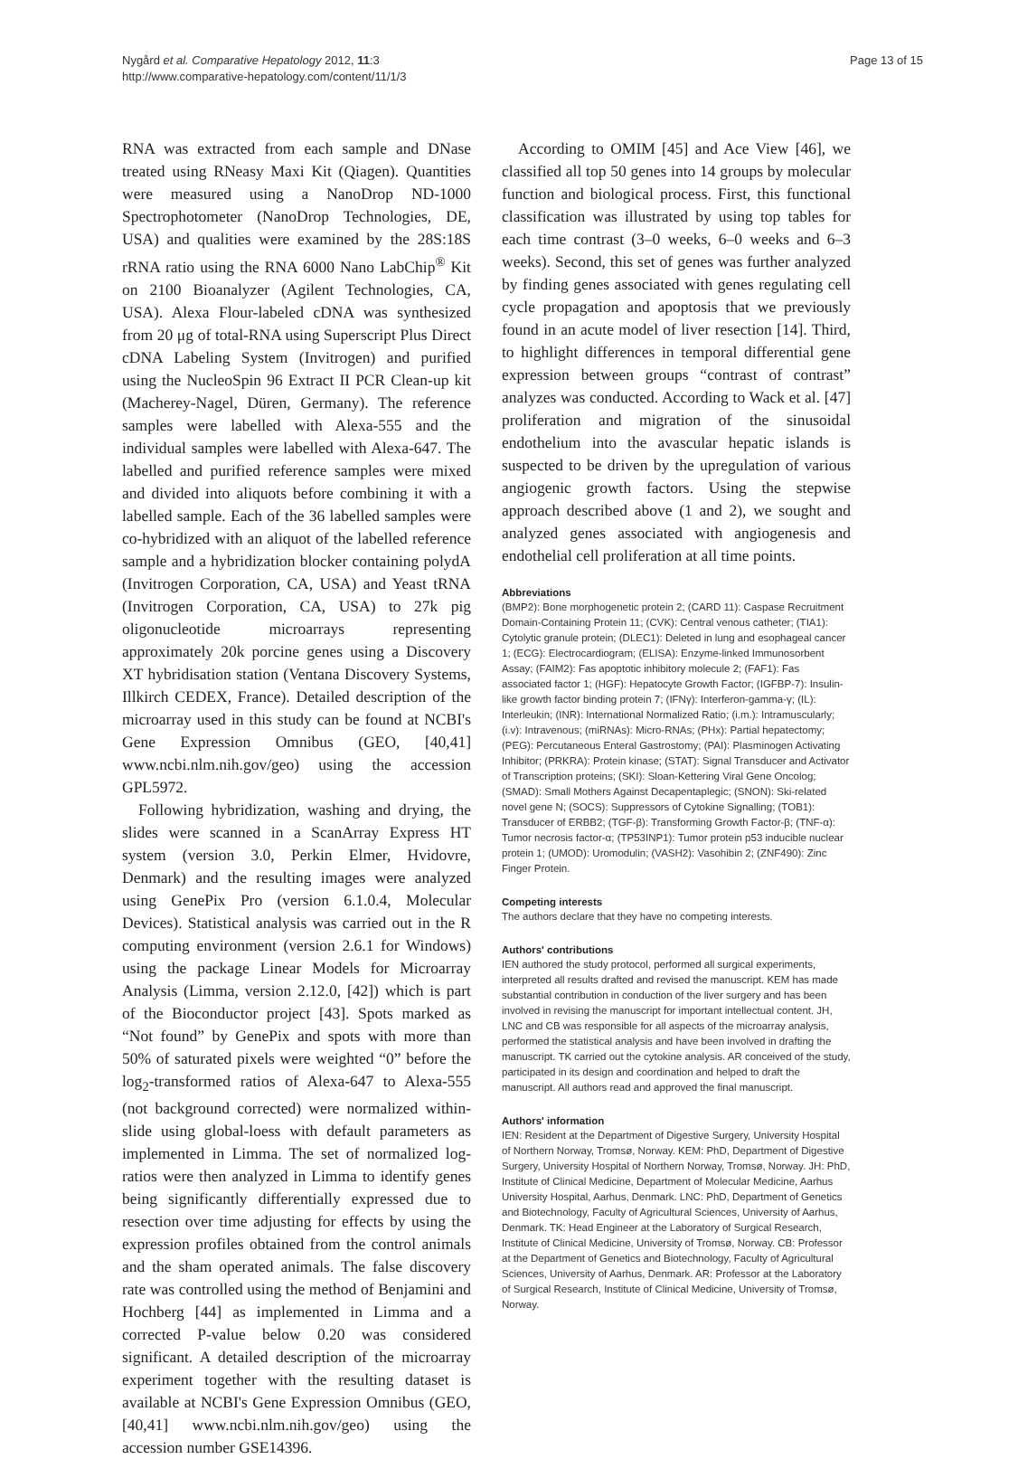Nygård et al. Comparative Hepatology 2012, 11:3
http://www.comparative-hepatology.com/content/11/1/3
Page 13 of 15
RNA was extracted from each sample and DNase treated using RNeasy Maxi Kit (Qiagen). Quantities were measured using a NanoDrop ND-1000 Spectrophotometer (NanoDrop Technologies, DE, USA) and qualities were examined by the 28S:18S rRNA ratio using the RNA 6000 Nano LabChip<sup>®</sup> Kit on 2100 Bioanalyzer (Agilent Technologies, CA, USA). Alexa Flour-labeled cDNA was synthesized from 20 μg of total-RNA using Superscript Plus Direct cDNA Labeling System (Invitrogen) and purified using the NucleoSpin 96 Extract II PCR Clean-up kit (Macherey-Nagel, Düren, Germany). The reference samples were labelled with Alexa-555 and the individual samples were labelled with Alexa-647. The labelled and purified reference samples were mixed and divided into aliquots before combining it with a labelled sample. Each of the 36 labelled samples were co-hybridized with an aliquot of the labelled reference sample and a hybridization blocker containing polydA (Invitrogen Corporation, CA, USA) and Yeast tRNA (Invitrogen Corporation, CA, USA) to 27k pig oligonucleotide microarrays representing approximately 20k porcine genes using a Discovery XT hybridisation station (Ventana Discovery Systems, Illkirch CEDEX, France). Detailed description of the microarray used in this study can be found at NCBI's Gene Expression Omnibus (GEO, [40,41] www.ncbi.nlm.nih.gov/geo) using the accession GPL5972.
Following hybridization, washing and drying, the slides were scanned in a ScanArray Express HT system (version 3.0, Perkin Elmer, Hvidovre, Denmark) and the resulting images were analyzed using GenePix Pro (version 6.1.0.4, Molecular Devices). Statistical analysis was carried out in the R computing environment (version 2.6.1 for Windows) using the package Linear Models for Microarray Analysis (Limma, version 2.12.0, [42]) which is part of the Bioconductor project [43]. Spots marked as “Not found” by GenePix and spots with more than 50% of saturated pixels were weighted “0” before the log<sub>2</sub>-transformed ratios of Alexa-647 to Alexa-555 (not background corrected) were normalized within-slide using global-loess with default parameters as implemented in Limma. The set of normalized log-ratios were then analyzed in Limma to identify genes being significantly differentially expressed due to resection over time adjusting for effects by using the expression profiles obtained from the control animals and the sham operated animals. The false discovery rate was controlled using the method of Benjamini and Hochberg [44] as implemented in Limma and a corrected P-value below 0.20 was considered significant. A detailed description of the microarray experiment together with the resulting dataset is available at NCBI's Gene Expression Omnibus (GEO, [40,41] www.ncbi.nlm.nih.gov/geo) using the accession number GSE14396.
According to OMIM [45] and Ace View [46], we classified all top 50 genes into 14 groups by molecular function and biological process. First, this functional classification was illustrated by using top tables for each time contrast (3–0 weeks, 6–0 weeks and 6–3 weeks). Second, this set of genes was further analyzed by finding genes associated with genes regulating cell cycle propagation and apoptosis that we previously found in an acute model of liver resection [14]. Third, to highlight differences in temporal differential gene expression between groups “contrast of contrast” analyzes was conducted. According to Wack et al. [47] proliferation and migration of the sinusoidal endothelium into the avascular hepatic islands is suspected to be driven by the upregulation of various angiogenic growth factors. Using the stepwise approach described above (1 and 2), we sought and analyzed genes associated with angiogenesis and endothelial cell proliferation at all time points.
Abbreviations
(BMP2): Bone morphogenetic protein 2; (CARD 11): Caspase Recruitment Domain-Containing Protein 11; (CVK): Central venous catheter; (TIA1): Cytolytic granule protein; (DLEC1): Deleted in lung and esophageal cancer 1; (ECG): Electrocardiogram; (ELISA): Enzyme-linked Immunosorbent Assay; (FAIM2): Fas apoptotic inhibitory molecule 2; (FAF1): Fas associated factor 1; (HGF): Hepatocyte Growth Factor; (IGFBP-7): Insulin-like growth factor binding protein 7; (IFNγ): Interferon-gamma-γ; (IL): Interleukin; (INR): International Normalized Ratio; (i.m.): Intramuscularly; (i.v): Intravenous; (miRNAs): Micro-RNAs; (PHx): Partial hepatectomy; (PEG): Percutaneous Enteral Gastrostomy; (PAI): Plasminogen Activating Inhibitor; (PRKRA): Protein kinase; (STAT): Signal Transducer and Activator of Transcription proteins; (SKI): Sloan-Kettering Viral Gene Oncolog; (SMAD): Small Mothers Against Decapentaplegic; (SNON): Ski-related novel gene N; (SOCS): Suppressors of Cytokine Signalling; (TOB1): Transducer of ERBB2; (TGF-β): Transforming Growth Factor-β; (TNF-α): Tumor necrosis factor-α; (TP53INP1): Tumor protein p53 inducible nuclear protein 1; (UMOD): Uromodulin; (VASH2): Vasohibin 2; (ZNF490): Zinc Finger Protein.
Competing interests
The authors declare that they have no competing interests.
Authors' contributions
IEN authored the study protocol, performed all surgical experiments, interpreted all results drafted and revised the manuscript. KEM has made substantial contribution in conduction of the liver surgery and has been involved in revising the manuscript for important intellectual content. JH, LNC and CB was responsible for all aspects of the microarray analysis, performed the statistical analysis and have been involved in drafting the manuscript. TK carried out the cytokine analysis. AR conceived of the study, participated in its design and coordination and helped to draft the manuscript. All authors read and approved the final manuscript.
Authors' information
IEN: Resident at the Department of Digestive Surgery, University Hospital of Northern Norway, Tromsø, Norway. KEM: PhD, Department of Digestive Surgery, University Hospital of Northern Norway, Tromsø, Norway. JH: PhD, Institute of Clinical Medicine, Department of Molecular Medicine, Aarhus University Hospital, Aarhus, Denmark. LNC: PhD, Department of Genetics and Biotechnology, Faculty of Agricultural Sciences, University of Aarhus, Denmark. TK: Head Engineer at the Laboratory of Surgical Research, Institute of Clinical Medicine, University of Tromsø, Norway. CB: Professor at the Department of Genetics and Biotechnology, Faculty of Agricultural Sciences, University of Aarhus, Denmark. AR: Professor at the Laboratory of Surgical Research, Institute of Clinical Medicine, University of Tromsø, Norway.